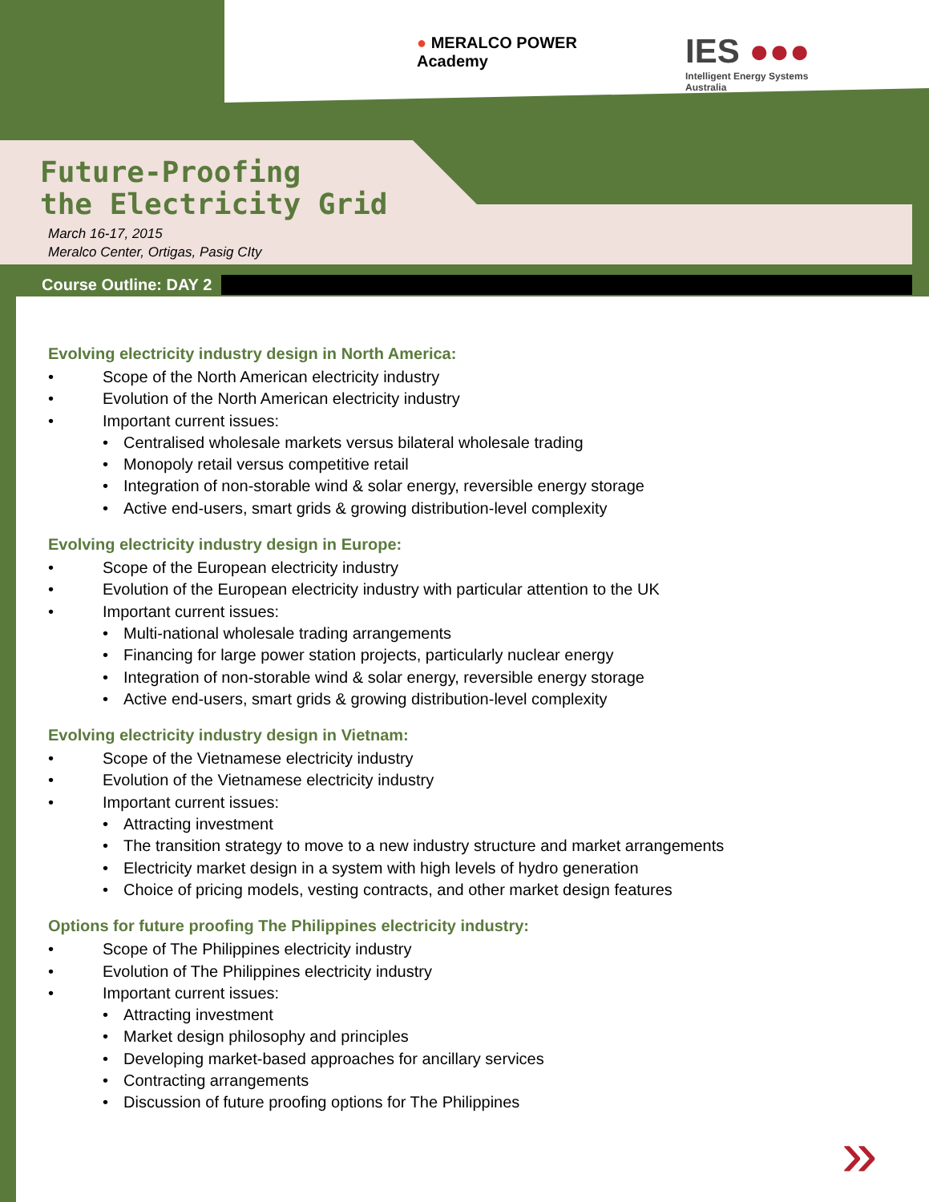● MERALCO POWER
Academy
IES ●●●
Intelligent Energy Systems
Australia
Future-Proofing
the Electricity Grid
March 16-17, 2015
Meralco Center, Ortigas, Pasig CIty
Course Outline: DAY 2
Evolving electricity industry design in North America:
• Scope of the North American electricity industry
• Evolution of the North American electricity industry
• Important current issues:
• Centralised wholesale markets versus bilateral wholesale trading
• Monopoly retail versus competitive retail
• Integration of non-storable wind & solar energy, reversible energy storage
• Active end-users, smart grids & growing distribution-level complexity
Evolving electricity industry design in Europe:
• Scope of the European electricity industry
• Evolution of the European electricity industry with particular attention to the UK
• Important current issues:
• Multi-national wholesale trading arrangements
• Financing for large power station projects, particularly nuclear energy
• Integration of non-storable wind & solar energy, reversible energy storage
• Active end-users, smart grids & growing distribution-level complexity
Evolving electricity industry design in Vietnam:
• Scope of the Vietnamese electricity industry
• Evolution of the Vietnamese electricity industry
• Important current issues:
• Attracting investment
• The transition strategy to move to a new industry structure and market arrangements
• Electricity market design in a system with high levels of hydro generation
• Choice of pricing models, vesting contracts, and other market design features
Options for future proofing The Philippines electricity industry:
• Scope of The Philippines electricity industry
• Evolution of The Philippines electricity industry
• Important current issues:
• Attracting investment
• Market design philosophy and principles
• Developing market-based approaches for ancillary services
• Contracting arrangements
• Discussion of future proofing options for The Philippines
»